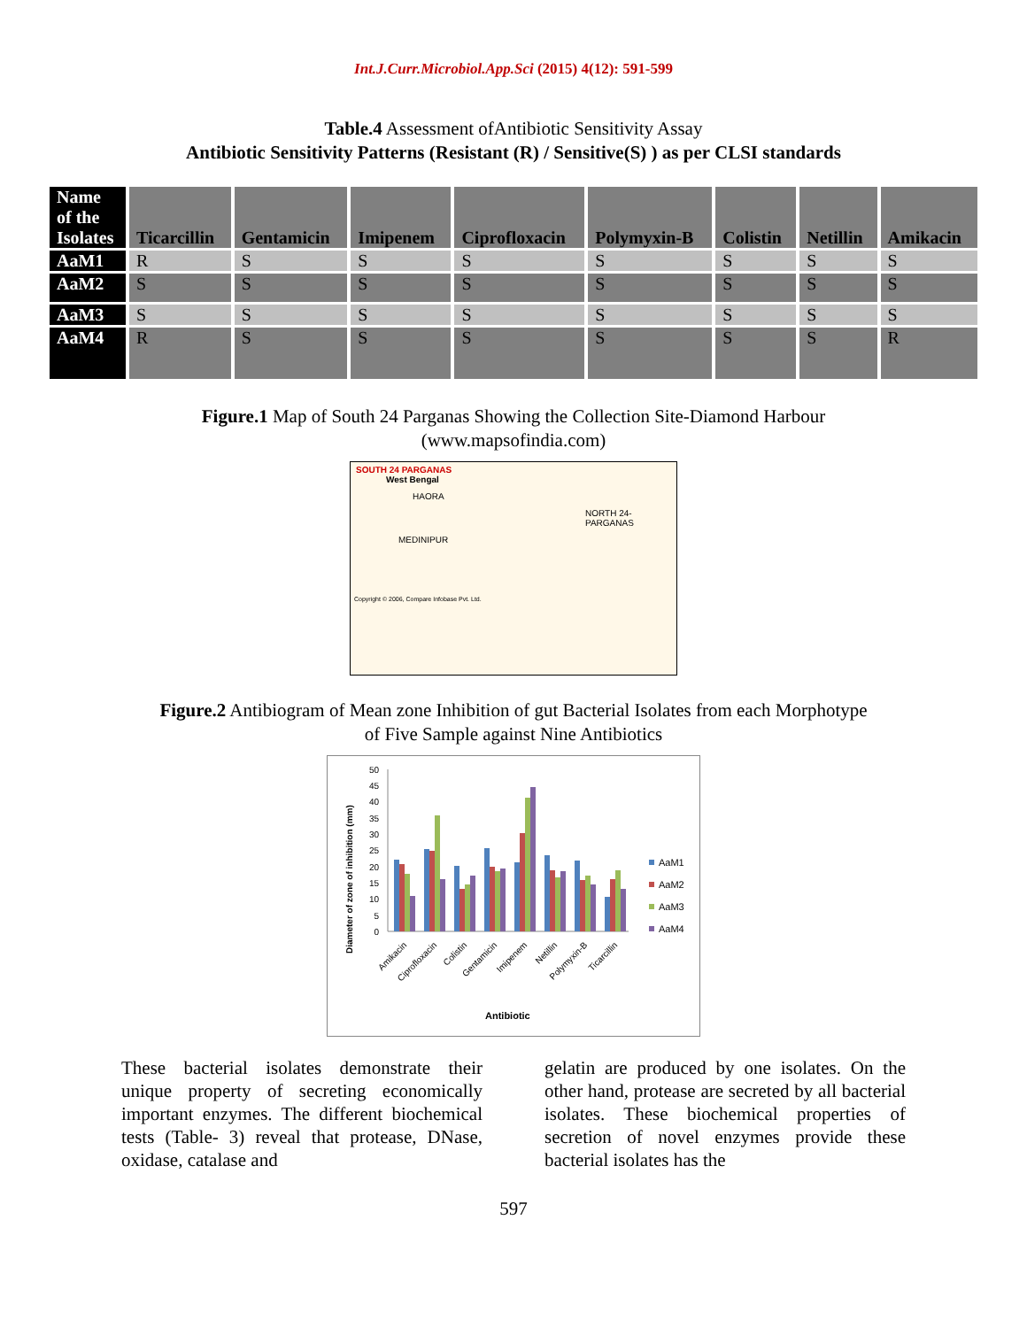Int.J.Curr.Microbiol.App.Sci (2015) 4(12): 591-599
Table.4 Assessment ofAntibiotic Sensitivity Assay
Antibiotic Sensitivity Patterns (Resistant (R) / Sensitive(S) ) as per CLSI standards
| Name of the Isolates | Ticarcillin | Gentamicin | Imipenem | Ciprofloxacin | Polymyxin-B | Colistin | Netillin | Amikacin |
| --- | --- | --- | --- | --- | --- | --- | --- | --- |
| AaM1 | R | S | S | S | S | S | S | S |
| AaM2 | S | S | S | S | S | S | S | S |
| AaM3 | S | S | S | S | S | S | S | S |
| AaM4 | R | S | S | S | S | S | S | R |
Figure.1 Map of South 24 Parganas Showing the Collection Site-Diamond Harbour
(www.mapsofindia.com)
SOUTH 24 PARGANAS
West Bengal
HAORA
NORTH 24-PARGANAS
MEDINIPUR
Copyright © 2006, Compare Infobase Pvt. Ltd.
Figure.2 Antibiogram of Mean zone Inhibition of gut Bacterial Isolates from each Morphotype
of Five Sample against Nine Antibiotics
Diameter of zone of inhibition (mm)
0
5
10
15
20
25
30
35
40
45
50
Amikacin
Ciprofloxacin
Colistin
Gentamicin
Imipenem
Netillin
Polymyxin-B
Ticarcillin
Antibiotic
AaM1
AaM2
AaM3
AaM4
These bacterial isolates demonstrate their unique property of secreting economically important enzymes. The different biochemical tests (Table- 3) reveal that protease, DNase, oxidase, catalase and
gelatin are produced by one isolates. On the other hand, protease are secreted by all bacterial isolates. These biochemical properties of secretion of novel enzymes provide these bacterial isolates has the
597